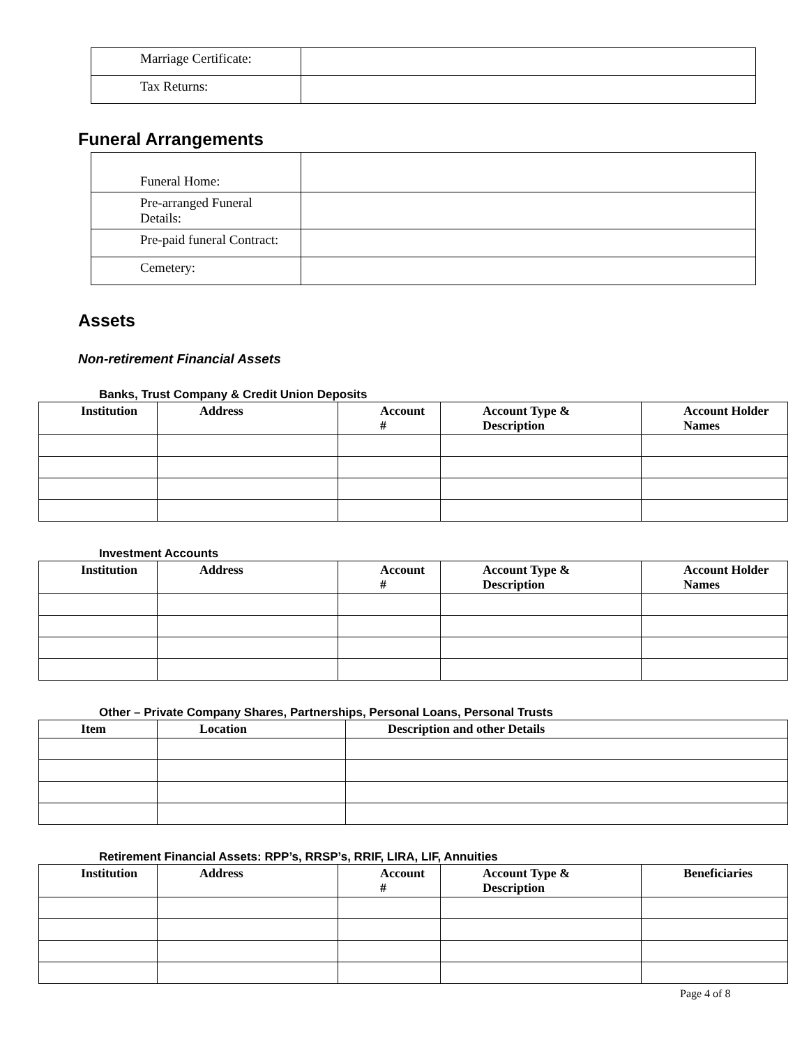| Marriage Certificate: | |
| Tax Returns: | |
Funeral Arrangements
| Funeral Home: | |
| Pre-arranged Funeral Details: | |
| Pre-paid funeral Contract: | |
| Cemetery: | |
Assets
Non-retirement Financial Assets
Banks, Trust Company & Credit Union Deposits
| Institution | Address | Account # | Account Type & Description | Account Holder Names |
| --- | --- | --- | --- | --- |
Investment Accounts
| Institution | Address | Account # | Account Type & Description | Account Holder Names |
| --- | --- | --- | --- | --- |
Other – Private Company Shares, Partnerships, Personal Loans, Personal Trusts
| Item | Location | Description and other Details |
| --- | --- | --- |
Retirement Financial Assets: RPP’s, RRSP’s, RRIF, LIRA, LIF, Annuities
| Institution | Address | Account # | Account Type & Description | Beneficiaries |
| --- | --- | --- | --- | --- |
Page 4 of 8